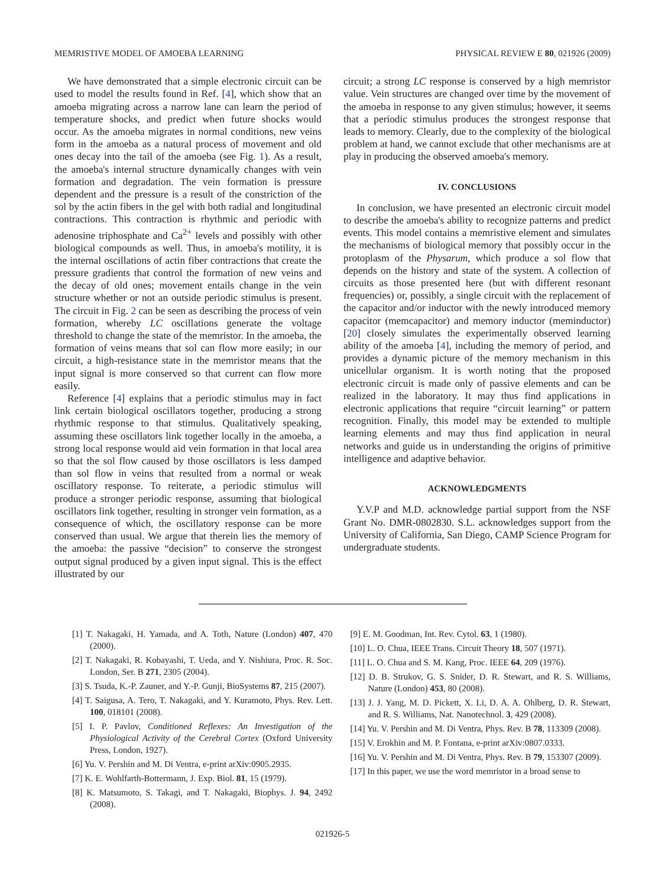MEMRISTIVE MODEL OF AMOEBA LEARNING PHYSICAL REVIEW E 80, 021926 (2009)
We have demonstrated that a simple electronic circuit can be used to model the results found in Ref. [4], which show that an amoeba migrating across a narrow lane can learn the period of temperature shocks, and predict when future shocks would occur. As the amoeba migrates in normal conditions, new veins form in the amoeba as a natural process of movement and old ones decay into the tail of the amoeba (see Fig. 1). As a result, the amoeba's internal structure dynamically changes with vein formation and degradation. The vein formation is pressure dependent and the pressure is a result of the constriction of the sol by the actin fibers in the gel with both radial and longitudinal contractions. This contraction is rhythmic and periodic with adenosine triphosphate and Ca<sup>2+</sup> levels and possibly with other biological compounds as well. Thus, in amoeba's motility, it is the internal oscillations of actin fiber contractions that create the pressure gradients that control the formation of new veins and the decay of old ones; movement entails change in the vein structure whether or not an outside periodic stimulus is present. The circuit in Fig. 2 can be seen as describing the process of vein formation, whereby LC oscillations generate the voltage threshold to change the state of the memristor. In the amoeba, the formation of veins means that sol can flow more easily; in our circuit, a high-resistance state in the memristor means that the input signal is more conserved so that current can flow more easily.
Reference [4] explains that a periodic stimulus may in fact link certain biological oscillators together, producing a strong rhythmic response to that stimulus. Qualitatively speaking, assuming these oscillators link together locally in the amoeba, a strong local response would aid vein formation in that local area so that the sol flow caused by those oscillators is less damped than sol flow in veins that resulted from a normal or weak oscillatory response. To reiterate, a periodic stimulus will produce a stronger periodic response, assuming that biological oscillators link together, resulting in stronger vein formation, as a consequence of which, the oscillatory response can be more conserved than usual. We argue that therein lies the memory of the amoeba: the passive “decision” to conserve the strongest output signal produced by a given input signal. This is the effect illustrated by our
circuit; a strong LC response is conserved by a high memristor value. Vein structures are changed over time by the movement of the amoeba in response to any given stimulus; however, it seems that a periodic stimulus produces the strongest response that leads to memory. Clearly, due to the complexity of the biological problem at hand, we cannot exclude that other mechanisms are at play in producing the observed amoeba's memory.
IV. CONCLUSIONS
In conclusion, we have presented an electronic circuit model to describe the amoeba's ability to recognize patterns and predict events. This model contains a memristive element and simulates the mechanisms of biological memory that possibly occur in the protoplasm of the Physarum, which produce a sol flow that depends on the history and state of the system. A collection of circuits as those presented here (but with different resonant frequencies) or, possibly, a single circuit with the replacement of the capacitor and/or inductor with the newly introduced memory capacitor (memcapacitor) and memory inductor (meminductor) [20] closely simulates the experimentally observed learning ability of the amoeba [4], including the memory of period, and provides a dynamic picture of the memory mechanism in this unicellular organism. It is worth noting that the proposed electronic circuit is made only of passive elements and can be realized in the laboratory. It may thus find applications in electronic applications that require “circuit learning” or pattern recognition. Finally, this model may be extended to multiple learning elements and may thus find application in neural networks and guide us in understanding the origins of primitive intelligence and adaptive behavior.
ACKNOWLEDGMENTS
Y.V.P and M.D. acknowledge partial support from the NSF Grant No. DMR-0802830. S.L. acknowledges support from the University of California, San Diego, CAMP Science Program for undergraduate students.
[1] T. Nakagaki, H. Yamada, and A. Toth, Nature (London) 407, 470 (2000).
[2] T. Nakagaki, R. Kobayashi, T. Ueda, and Y. Nishiura, Proc. R. Soc. London, Ser. B 271, 2305 (2004).
[3] S. Tsuda, K.-P. Zauner, and Y.-P. Gunji, BioSystems 87, 215 (2007).
[4] T. Saigusa, A. Tero, T. Nakagaki, and Y. Kuramoto, Phys. Rev. Lett. 100, 018101 (2008).
[5] I. P. Pavlov, Conditioned Reflexes: An Investigation of the Physiological Activity of the Cerebral Cortex (Oxford University Press, London, 1927).
[6] Yu. V. Pershin and M. Di Ventra, e-print arXiv:0905.2935.
[7] K. E. Wohlfarth-Bottermann, J. Exp. Biol. 81, 15 (1979).
[8] K. Matsumoto, S. Takagi, and T. Nakagaki, Biophys. J. 94, 2492 (2008).
[9] E. M. Goodman, Int. Rev. Cytol. 63, 1 (1980).
[10] L. O. Chua, IEEE Trans. Circuit Theory 18, 507 (1971).
[11] L. O. Chua and S. M. Kang, Proc. IEEE 64, 209 (1976).
[12] D. B. Strukov, G. S. Snider, D. R. Stewart, and R. S. Williams, Nature (London) 453, 80 (2008).
[13] J. J. Yang, M. D. Pickett, X. Li, D. A. A. Ohlberg, D. R. Stewart, and R. S. Williams, Nat. Nanotechnol. 3, 429 (2008).
[14] Yu. V. Pershin and M. Di Ventra, Phys. Rev. B 78, 113309 (2008).
[15] V. Erokhin and M. P. Fontana, e-print arXiv:0807.0333.
[16] Yu. V. Pershin and M. Di Ventra, Phys. Rev. B 79, 153307 (2009).
[17] In this paper, we use the word memristor in a broad sense to
021926-5